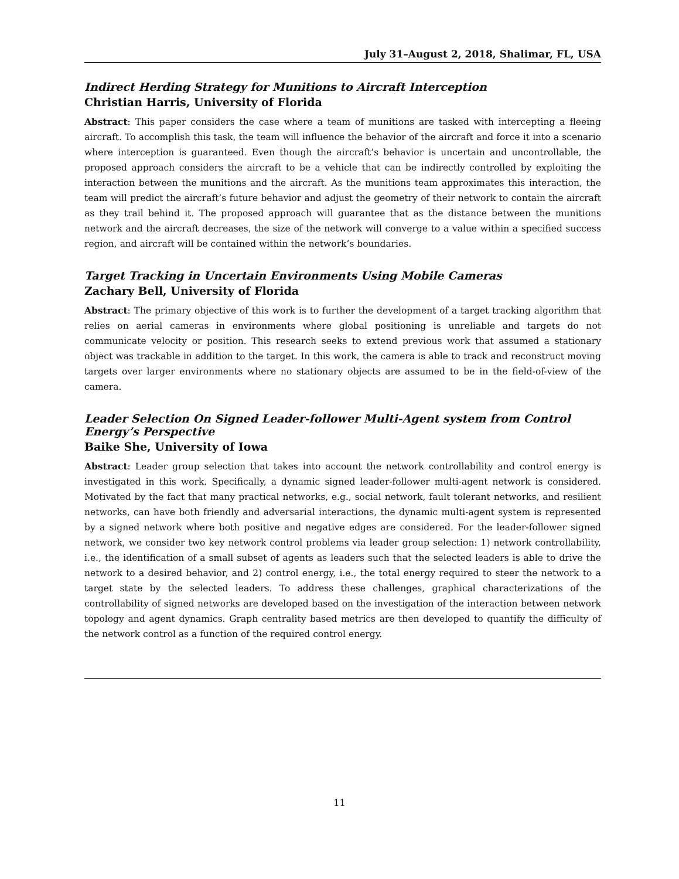July 31–August 2, 2018, Shalimar, FL, USA
Indirect Herding Strategy for Munitions to Aircraft Interception
Christian Harris, University of Florida
Abstract: This paper considers the case where a team of munitions are tasked with intercepting a fleeing aircraft. To accomplish this task, the team will influence the behavior of the aircraft and force it into a scenario where interception is guaranteed. Even though the aircraft’s behavior is uncertain and uncontrollable, the proposed approach considers the aircraft to be a vehicle that can be indirectly controlled by exploiting the interaction between the munitions and the aircraft. As the munitions team approximates this interaction, the team will predict the aircraft’s future behavior and adjust the geometry of their network to contain the aircraft as they trail behind it. The proposed approach will guarantee that as the distance between the munitions network and the aircraft decreases, the size of the network will converge to a value within a specified success region, and aircraft will be contained within the network’s boundaries.
Target Tracking in Uncertain Environments Using Mobile Cameras
Zachary Bell, University of Florida
Abstract: The primary objective of this work is to further the development of a target tracking algorithm that relies on aerial cameras in environments where global positioning is unreliable and targets do not communicate velocity or position. This research seeks to extend previous work that assumed a stationary object was trackable in addition to the target. In this work, the camera is able to track and reconstruct moving targets over larger environments where no stationary objects are assumed to be in the field-of-view of the camera.
Leader Selection On Signed Leader-follower Multi-Agent system from Control Energy’s Perspective
Baike She, University of Iowa
Abstract: Leader group selection that takes into account the network controllability and control energy is investigated in this work. Specifically, a dynamic signed leader-follower multi-agent network is considered. Motivated by the fact that many practical networks, e.g., social network, fault tolerant networks, and resilient networks, can have both friendly and adversarial interactions, the dynamic multi-agent system is represented by a signed network where both positive and negative edges are considered. For the leader-follower signed network, we consider two key network control problems via leader group selection: 1) network controllability, i.e., the identification of a small subset of agents as leaders such that the selected leaders is able to drive the network to a desired behavior, and 2) control energy, i.e., the total energy required to steer the network to a target state by the selected leaders. To address these challenges, graphical characterizations of the controllability of signed networks are developed based on the investigation of the interaction between network topology and agent dynamics. Graph centrality based metrics are then developed to quantify the difficulty of the network control as a function of the required control energy.
11